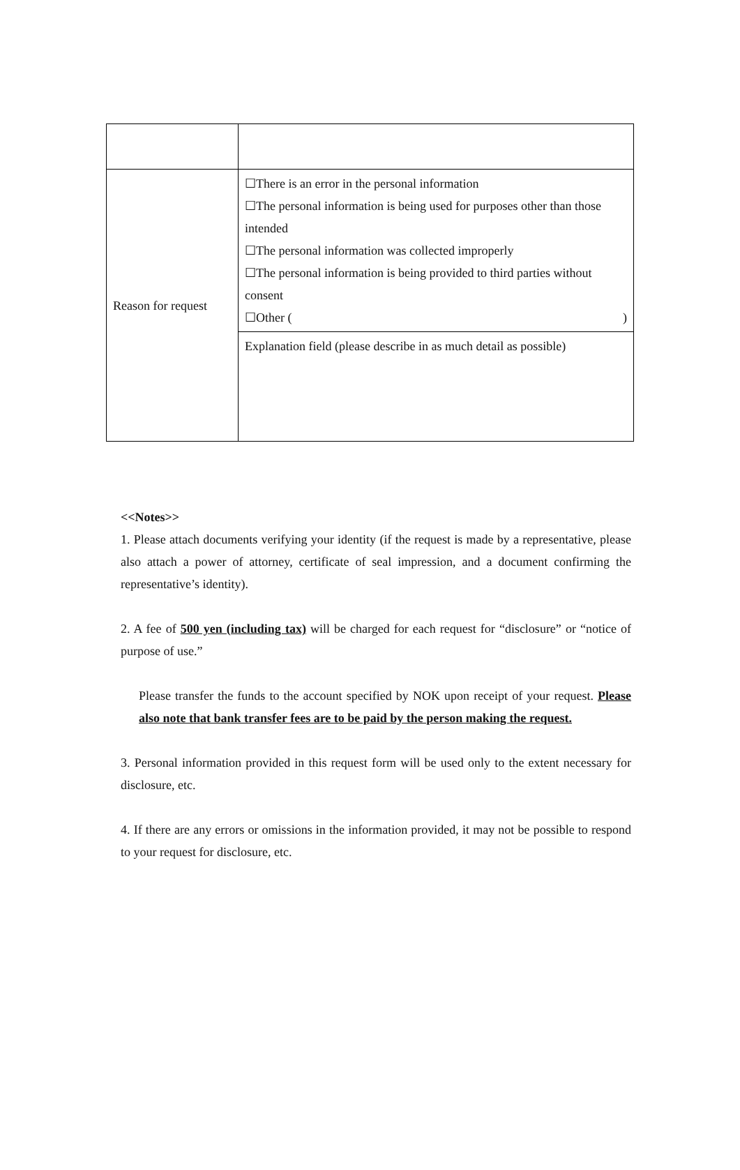| Reason for request | ☐There is an error in the personal information ☐The personal information is being used for purposes other than those intended ☐The personal information was collected improperly ☐The personal information is being provided to third parties without consent ☐Other ( ) |
| | Explanation field (please describe in as much detail as possible) |
<<Notes>>
1. Please attach documents verifying your identity (if the request is made by a representative, please also attach a power of attorney, certificate of seal impression, and a document confirming the representative’s identity).
2. A fee of 500 yen (including tax) will be charged for each request for “disclosure” or “notice of purpose of use.”
Please transfer the funds to the account specified by NOK upon receipt of your request. Please also note that bank transfer fees are to be paid by the person making the request.
3. Personal information provided in this request form will be used only to the extent necessary for disclosure, etc.
4. If there are any errors or omissions in the information provided, it may not be possible to respond to your request for disclosure, etc.